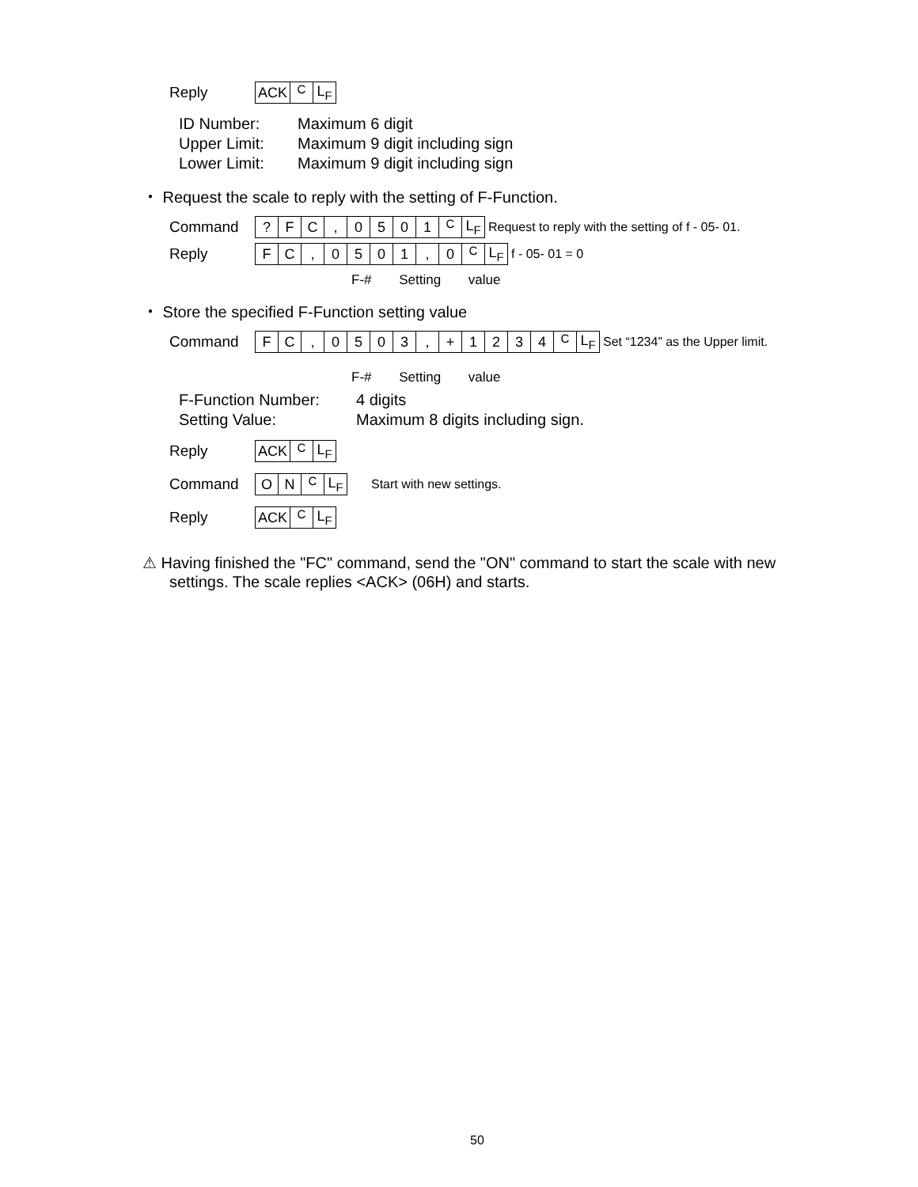Reply
| ACK | <sup>C</sup> | L<sub>F</sub> |
ID Number: Maximum 6 digit
Upper Limit: Maximum 9 digit including sign
Lower Limit: Maximum 9 digit including sign
・ Request the scale to reply with the setting of F-Function.
Command
| ? | F | C | , | 0 | 5 | 0 | 1 | <sup>C</sup> | L<sub>F</sub> |
Request to reply with the setting of f - 05- 01.
Reply
| F | C | , | 0 | 5 | 0 | 1 | , | 0 | <sup>C</sup> | L<sub>F</sub> |
f - 05- 01 = 0
F-# Setting value
・ Store the specified F-Function setting value
Command
| F | C | , | 0 | 5 | 0 | 3 | , | + | 1 | 2 | 3 | 4 | <sup>C</sup> | L<sub>F</sub> |
Set “1234” as the Upper limit.
F-# Setting value
F-Function Number: 4 digits
Setting Value: Maximum 8 digits including sign.
Reply
| ACK | <sup>C</sup> | L<sub>F</sub> |
Command
| O | N | <sup>C</sup> | L<sub>F</sub> |
Start with new settings.
Reply
| ACK | <sup>C</sup> | L<sub>F</sub> |
⚠ Having finished the "FC" command, send the "ON" command to start the scale with new settings. The scale replies <ACK> (06H) and starts.
50